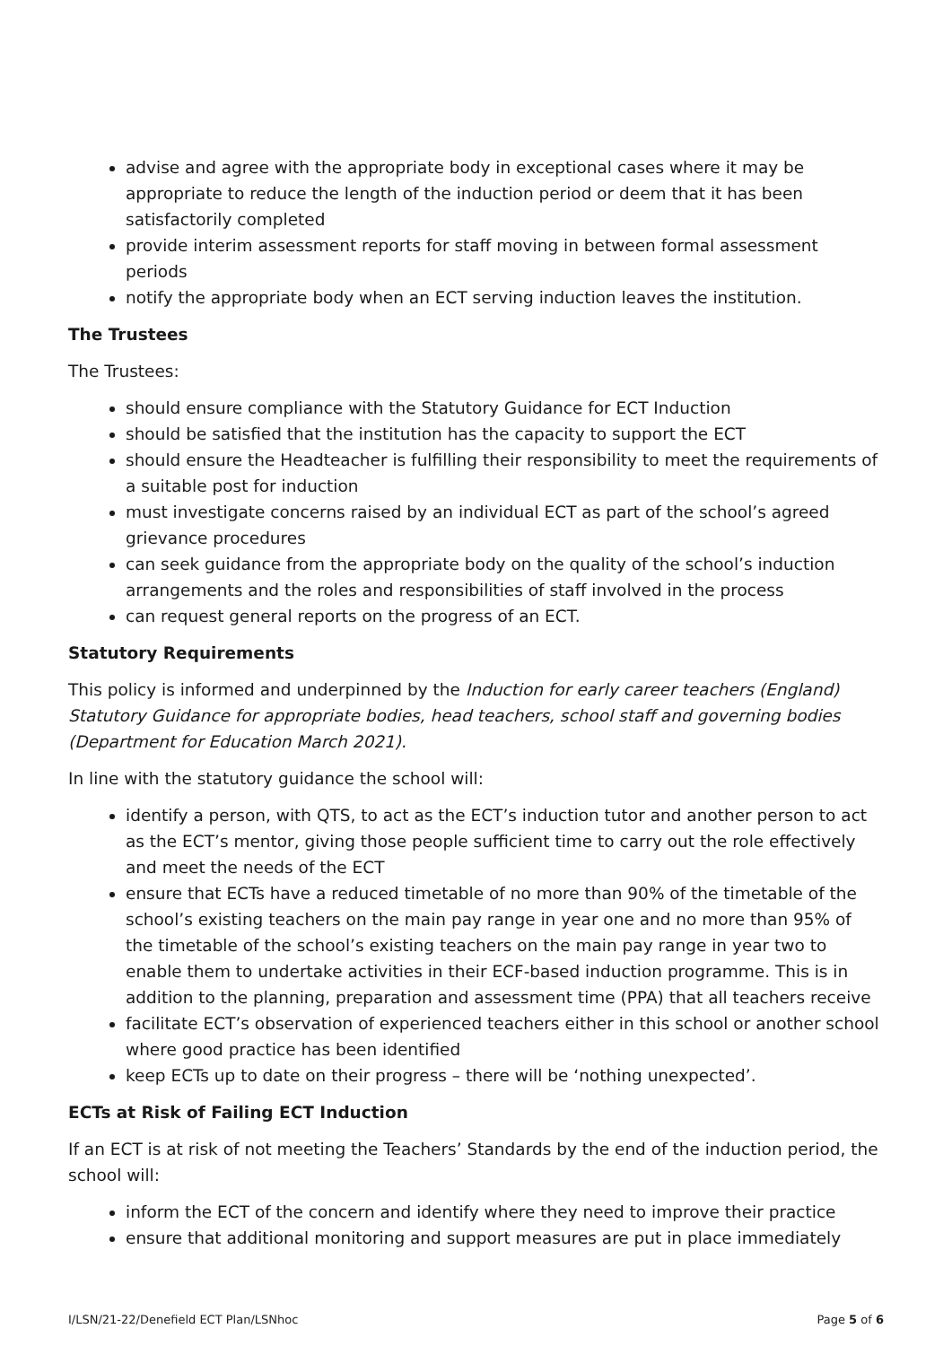advise and agree with the appropriate body in exceptional cases where it may be appropriate to reduce the length of the induction period or deem that it has been satisfactorily completed
provide interim assessment reports for staff moving in between formal assessment periods
notify the appropriate body when an ECT serving induction leaves the institution.
The Trustees
The Trustees:
should ensure compliance with the Statutory Guidance for ECT Induction
should be satisfied that the institution has the capacity to support the ECT
should ensure the Headteacher is fulfilling their responsibility to meet the requirements of a suitable post for induction
must investigate concerns raised by an individual ECT as part of the school’s agreed grievance procedures
can seek guidance from the appropriate body on the quality of the school’s induction arrangements and the roles and responsibilities of staff involved in the process
can request general reports on the progress of an ECT.
Statutory Requirements
This policy is informed and underpinned by the Induction for early career teachers (England) Statutory Guidance for appropriate bodies, head teachers, school staff and governing bodies (Department for Education March 2021).
In line with the statutory guidance the school will:
identify a person, with QTS, to act as the ECT’s induction tutor and another person to act as the ECT’s mentor, giving those people sufficient time to carry out the role effectively and meet the needs of the ECT
ensure that ECTs have a reduced timetable of no more than 90% of the timetable of the school’s existing teachers on the main pay range in year one and no more than 95% of the timetable of the school’s existing teachers on the main pay range in year two to enable them to undertake activities in their ECF-based induction programme. This is in addition to the planning, preparation and assessment time (PPA) that all teachers receive
facilitate ECT’s observation of experienced teachers either in this school or another school where good practice has been identified
keep ECTs up to date on their progress – there will be ‘nothing unexpected’.
ECTs at Risk of Failing ECT Induction
If an ECT is at risk of not meeting the Teachers’ Standards by the end of the induction period, the school will:
inform the ECT of the concern and identify where they need to improve their practice
ensure that additional monitoring and support measures are put in place immediately
I/LSN/21-22/Denefield ECT Plan/LSNhoc Page 5 of 6